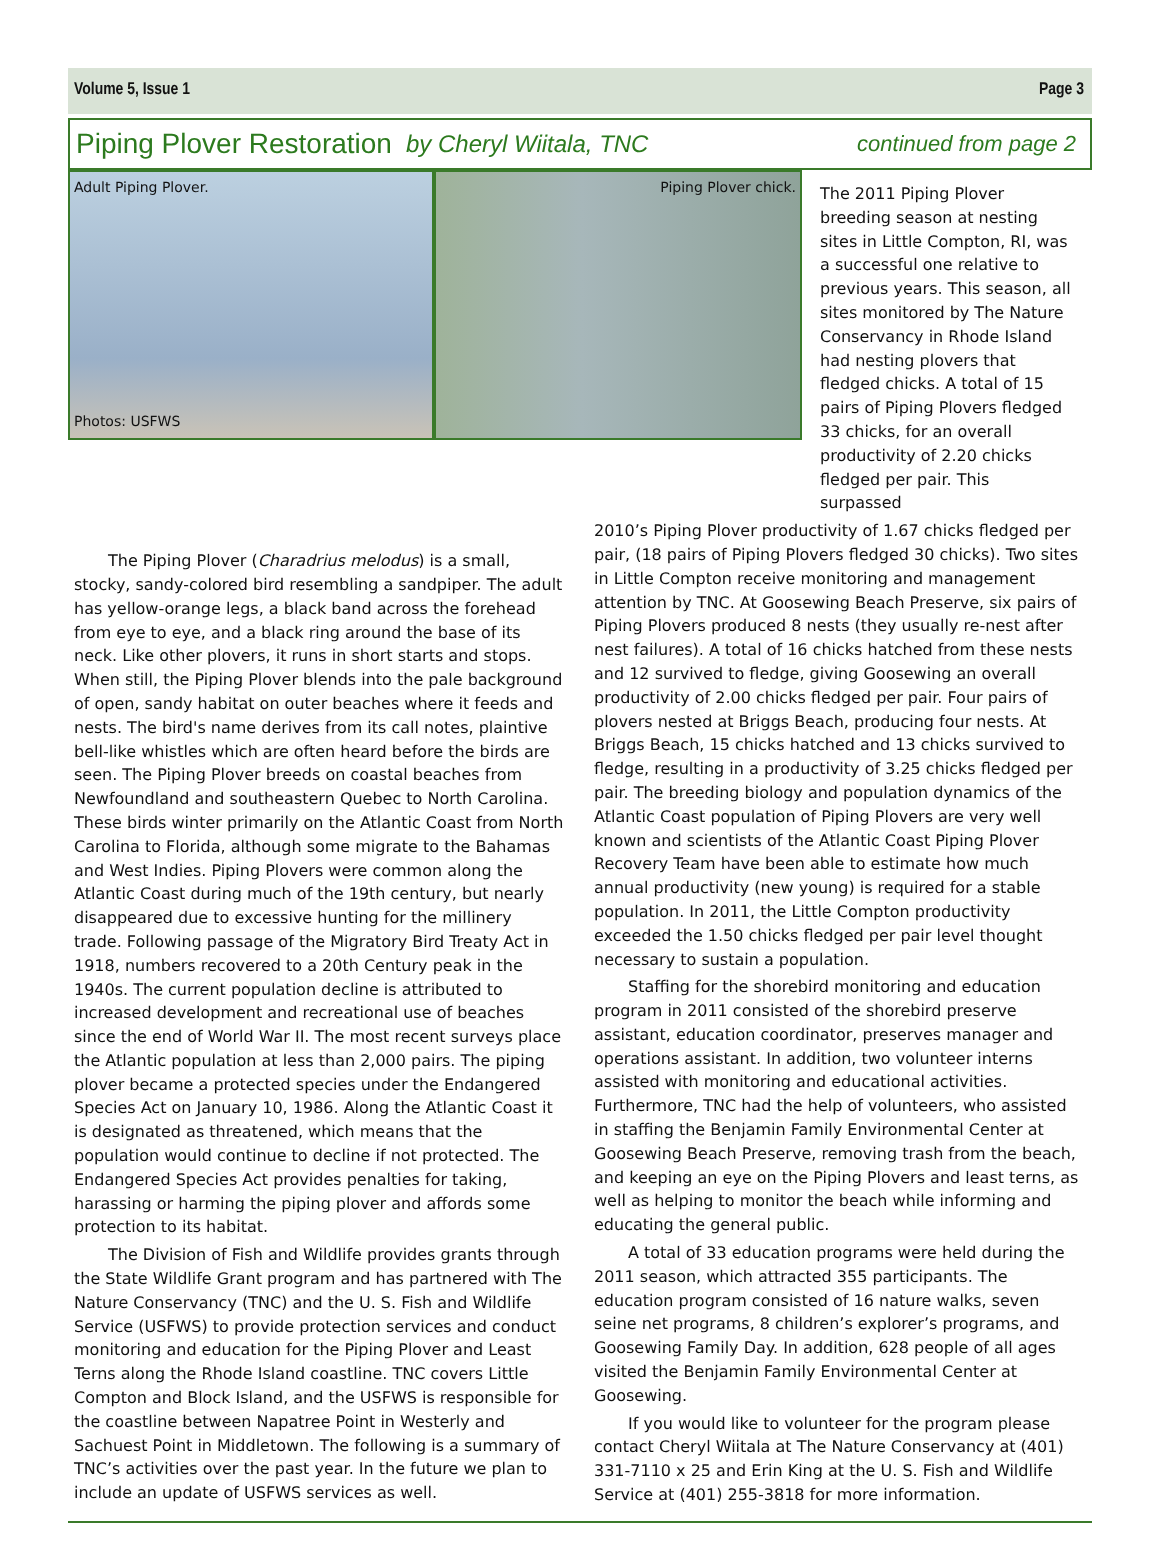Volume 5, Issue 1 Page 3
Piping Plover Restoration by Cheryl Wiitala, TNC continued from page 2
Adult Piping Plover.
Photos: USFWS
Piping Plover chick.
The 2011 Piping Plover breeding season at nesting sites in Little Compton, RI, was a successful one relative to previous years. This season, all sites monitored by The Nature Conservancy in Rhode Island had nesting plovers that fledged chicks. A total of 15 pairs of Piping Plovers fledged 33 chicks, for an overall productivity of 2.20 chicks fledged per pair. This surpassed
The Piping Plover (Charadrius melodus) is a small, stocky, sandy-colored bird resembling a sandpiper. The adult has yellow-orange legs, a black band across the forehead from eye to eye, and a black ring around the base of its neck. Like other plovers, it runs in short starts and stops. When still, the Piping Plover blends into the pale background of open, sandy habitat on outer beaches where it feeds and nests. The bird's name derives from its call notes, plaintive bell-like whistles which are often heard before the birds are seen. The Piping Plover breeds on coastal beaches from Newfoundland and southeastern Quebec to North Carolina. These birds winter primarily on the Atlantic Coast from North Carolina to Florida, although some migrate to the Bahamas and West Indies. Piping Plovers were common along the Atlantic Coast during much of the 19th century, but nearly disappeared due to excessive hunting for the millinery trade. Following passage of the Migratory Bird Treaty Act in 1918, numbers recovered to a 20th Century peak in the 1940s. The current population decline is attributed to increased development and recreational use of beaches since the end of World War II. The most recent surveys place the Atlantic population at less than 2,000 pairs. The piping plover became a protected species under the Endangered Species Act on January 10, 1986. Along the Atlantic Coast it is designated as threatened, which means that the population would continue to decline if not protected. The Endangered Species Act provides penalties for taking, harassing or harming the piping plover and affords some protection to its habitat.
The Division of Fish and Wildlife provides grants through the State Wildlife Grant program and has partnered with The Nature Conservancy (TNC) and the U. S. Fish and Wildlife Service (USFWS) to provide protection services and conduct monitoring and education for the Piping Plover and Least Terns along the Rhode Island coastline. TNC covers Little Compton and Block Island, and the USFWS is responsible for the coastline between Napatree Point in Westerly and Sachuest Point in Middletown. The following is a summary of TNC’s activities over the past year. In the future we plan to include an update of USFWS services as well.
2010’s Piping Plover productivity of 1.67 chicks fledged per pair, (18 pairs of Piping Plovers fledged 30 chicks). Two sites in Little Compton receive monitoring and management attention by TNC. At Goosewing Beach Preserve, six pairs of Piping Plovers produced 8 nests (they usually re-nest after nest failures). A total of 16 chicks hatched from these nests and 12 survived to fledge, giving Goosewing an overall productivity of 2.00 chicks fledged per pair. Four pairs of plovers nested at Briggs Beach, producing four nests. At Briggs Beach, 15 chicks hatched and 13 chicks survived to fledge, resulting in a productivity of 3.25 chicks fledged per pair. The breeding biology and population dynamics of the Atlantic Coast population of Piping Plovers are very well known and scientists of the Atlantic Coast Piping Plover Recovery Team have been able to estimate how much annual productivity (new young) is required for a stable population. In 2011, the Little Compton productivity exceeded the 1.50 chicks fledged per pair level thought necessary to sustain a population.
Staffing for the shorebird monitoring and education program in 2011 consisted of the shorebird preserve assistant, education coordinator, preserves manager and operations assistant. In addition, two volunteer interns assisted with monitoring and educational activities. Furthermore, TNC had the help of volunteers, who assisted in staffing the Benjamin Family Environmental Center at Goosewing Beach Preserve, removing trash from the beach, and keeping an eye on the Piping Plovers and least terns, as well as helping to monitor the beach while informing and educating the general public.
A total of 33 education programs were held during the 2011 season, which attracted 355 participants. The education program consisted of 16 nature walks, seven seine net programs, 8 children’s explorer’s programs, and Goosewing Family Day. In addition, 628 people of all ages visited the Benjamin Family Environmental Center at Goosewing.
If you would like to volunteer for the program please contact Cheryl Wiitala at The Nature Conservancy at (401) 331-7110 x 25 and Erin King at the U. S. Fish and Wildlife Service at (401) 255-3818 for more information.